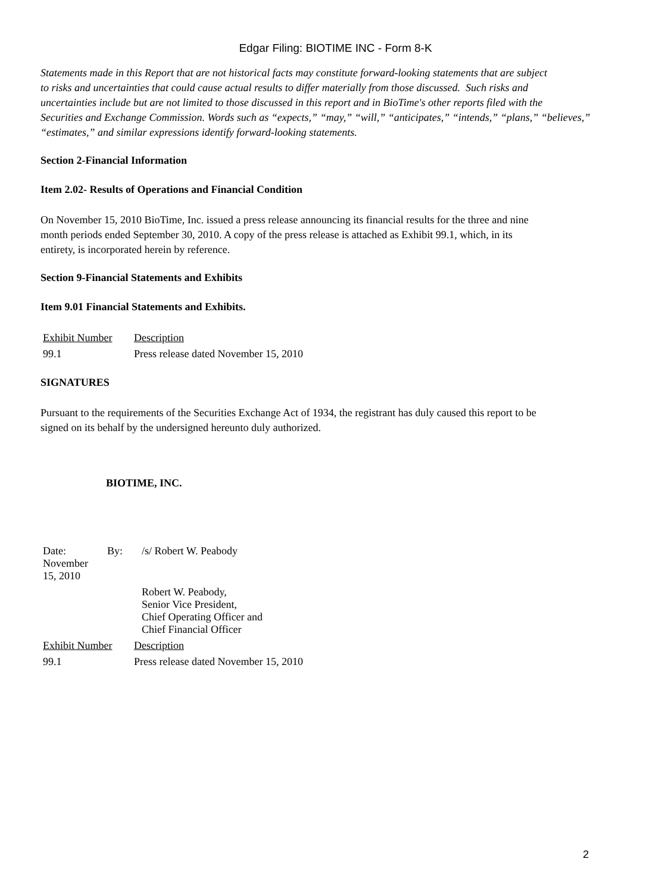Edgar Filing: BIOTIME INC - Form 8-K
Statements made in this Report that are not historical facts may constitute forward-looking statements that are subject
to risks and uncertainties that could cause actual results to differ materially from those discussed. Such risks and
uncertainties include but are not limited to those discussed in this report and in BioTime's other reports filed with the
Securities and Exchange Commission. Words such as “expects,” “may,” “will,” “anticipates,” “intends,” “plans,” “believes,”
“estimates,” and similar expressions identify forward-looking statements.
Section 2-Financial Information
Item 2.02- Results of Operations and Financial Condition
On November 15, 2010 BioTime, Inc. issued a press release announcing its financial results for the three and nine
month periods ended September 30, 2010. A copy of the press release is attached as Exhibit 99.1, which, in its
entirety, is incorporated herein by reference.
Section 9-Financial Statements and Exhibits
Item 9.01 Financial Statements and Exhibits.
| Exhibit Number | Description |
| 99.1 | Press release dated November 15, 2010 |
SIGNATURES
Pursuant to the requirements of the Securities Exchange Act of 1934, the registrant has duly caused this report to be
signed on its behalf by the undersigned hereunto duly authorized.
BIOTIME, INC.
| Date: November 15, 2010 | By: | /s/ Robert W. Peabody |
| | | Robert W. Peabody, Senior Vice President, Chief Operating Officer and Chief Financial Officer |
| Exhibit Number | Description |
| 99.1 | Press release dated November 15, 2010 |
2